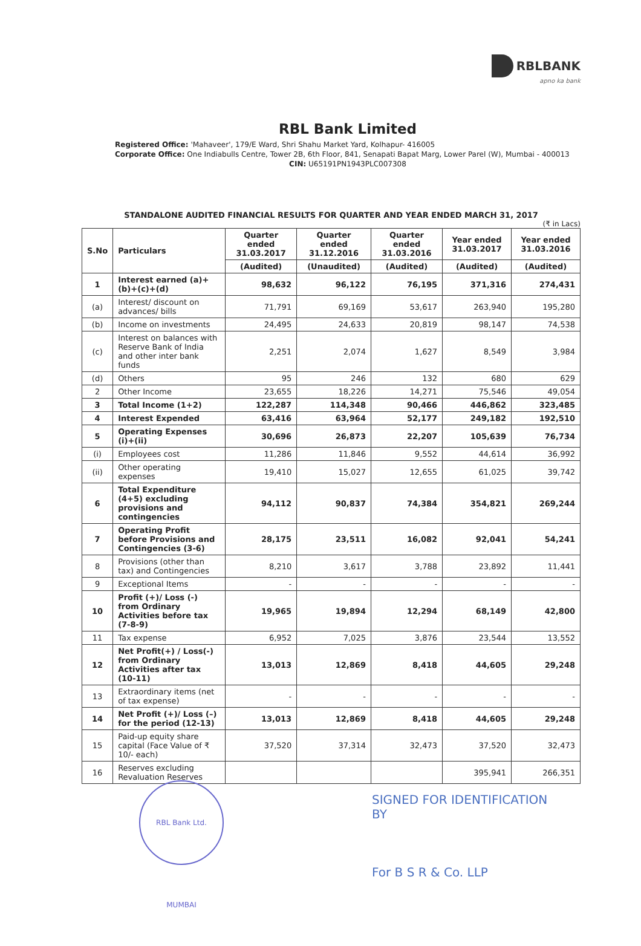RBLBANK
apno ka bank
RBL Bank Limited
Registered Office: 'Mahaveer', 179/E Ward, Shri Shahu Market Yard, Kolhapur- 416005
Corporate Office: One Indiabulls Centre, Tower 2B, 6th Floor, 841, Senapati Bapat Marg, Lower Parel (W), Mumbai - 400013
CIN: U65191PN1943PLC007308
STANDALONE AUDITED FINANCIAL RESULTS FOR QUARTER AND YEAR ENDED MARCH 31, 2017
(₹ in Lacs)
| S.No | Particulars | Quarter ended 31.03.2017 | Quarter ended 31.12.2016 | Quarter ended 31.03.2016 | Year ended 31.03.2017 | Year ended 31.03.2016 |
| --- | --- | --- | --- | --- | --- | --- |
| | | (Audited) | (Unaudited) | (Audited) | (Audited) | (Audited) |
| 1 | Interest earned (a)+(b)+(c)+(d) | 98,632 | 96,122 | 76,195 | 371,316 | 274,431 |
| (a) | Interest/ discount on advances/ bills | 71,791 | 69,169 | 53,617 | 263,940 | 195,280 |
| (b) | Income on investments | 24,495 | 24,633 | 20,819 | 98,147 | 74,538 |
| (c) | Interest on balances with Reserve Bank of India and other inter bank funds | 2,251 | 2,074 | 1,627 | 8,549 | 3,984 |
| (d) | Others | 95 | 246 | 132 | 680 | 629 |
| 2 | Other Income | 23,655 | 18,226 | 14,271 | 75,546 | 49,054 |
| 3 | Total Income (1+2) | 122,287 | 114,348 | 90,466 | 446,862 | 323,485 |
| 4 | Interest Expended | 63,416 | 63,964 | 52,177 | 249,182 | 192,510 |
| 5 | Operating Expenses (i)+(ii) | 30,696 | 26,873 | 22,207 | 105,639 | 76,734 |
| (i) | Employees cost | 11,286 | 11,846 | 9,552 | 44,614 | 36,992 |
| (ii) | Other operating expenses | 19,410 | 15,027 | 12,655 | 61,025 | 39,742 |
| 6 | Total Expenditure (4+5) excluding provisions and contingencies | 94,112 | 90,837 | 74,384 | 354,821 | 269,244 |
| 7 | Operating Profit before Provisions and Contingencies (3-6) | 28,175 | 23,511 | 16,082 | 92,041 | 54,241 |
| 8 | Provisions (other than tax) and Contingencies | 8,210 | 3,617 | 3,788 | 23,892 | 11,441 |
| 9 | Exceptional Items | - | - | - | - | - |
| 10 | Profit (+)/ Loss (-) from Ordinary Activities before tax (7-8-9) | 19,965 | 19,894 | 12,294 | 68,149 | 42,800 |
| 11 | Tax expense | 6,952 | 7,025 | 3,876 | 23,544 | 13,552 |
| 12 | Net Profit(+) / Loss(-) from Ordinary Activities after tax (10-11) | 13,013 | 12,869 | 8,418 | 44,605 | 29,248 |
| 13 | Extraordinary items (net of tax expense) | - | - | - | - | - |
| 14 | Net Profit (+)/ Loss (–) for the period (12-13) | 13,013 | 12,869 | 8,418 | 44,605 | 29,248 |
| 15 | Paid-up equity share capital (Face Value of ₹ 10/- each) | 37,520 | 37,314 | 32,473 | 37,520 | 32,473 |
| 16 | Reserves excluding Revaluation Reserves | | | | 395,941 | 266,351 |
RBL Bank Ltd. MUMBAI
SIGNED FOR IDENTIFICATION
BY
For B S R & Co. LLP